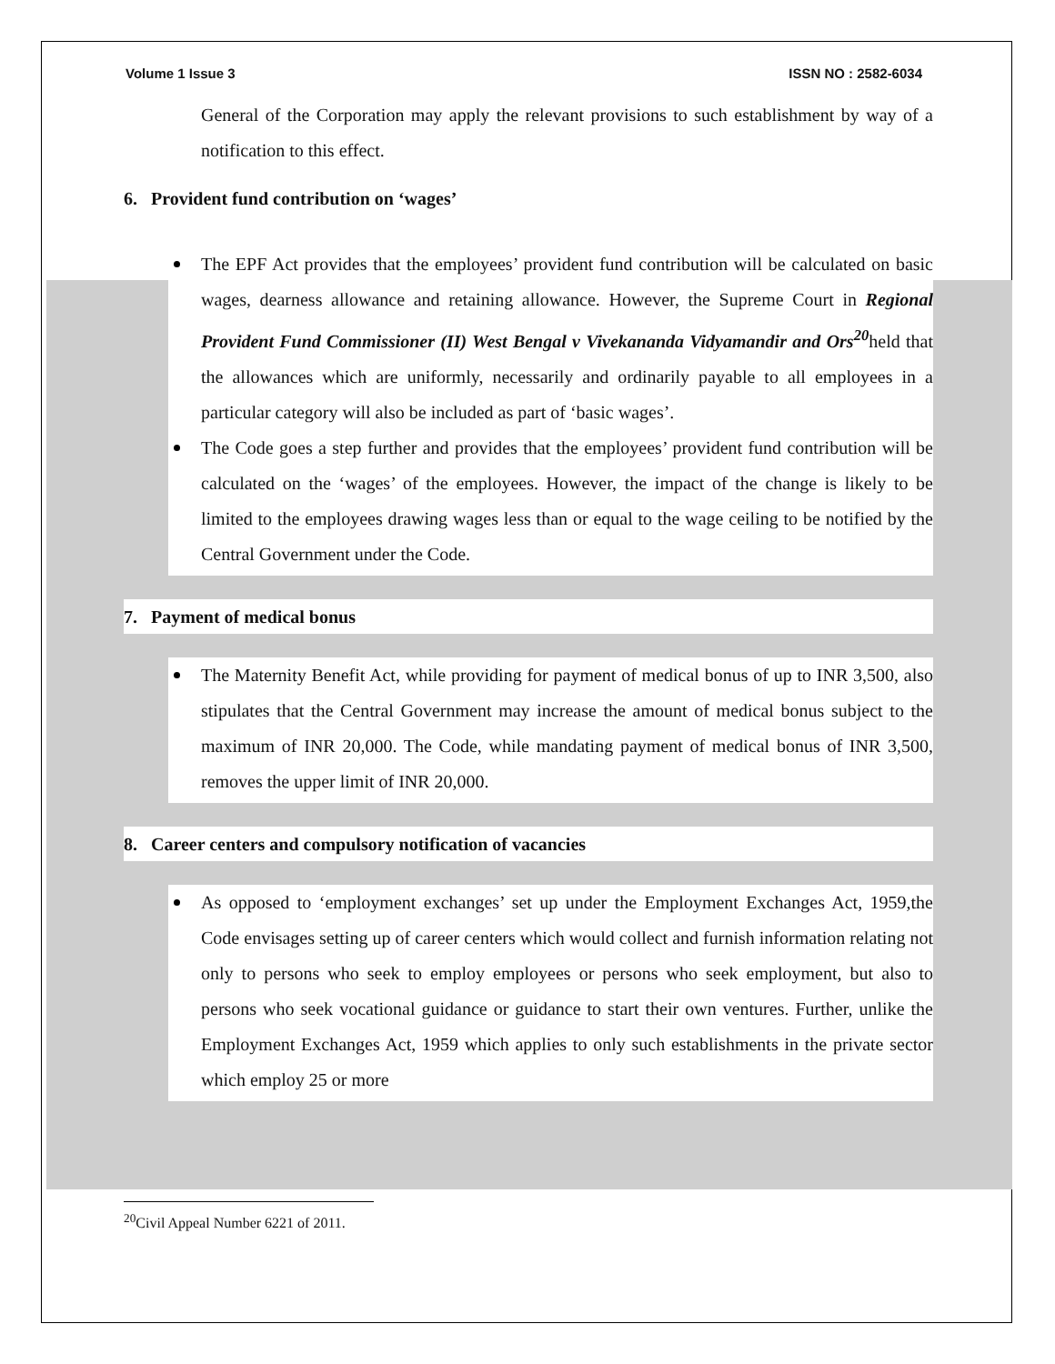Volume 1 Issue 3 ISSN NO : 2582-6034
General of the Corporation may apply the relevant provisions to such establishment by way of a notification to this effect.
6. Provident fund contribution on ‘wages’
The EPF Act provides that the employees’ provident fund contribution will be calculated on basic wages, dearness allowance and retaining allowance. However, the Supreme Court in Regional Provident Fund Commissioner (II) West Bengal v Vivekananda Vidyamandir and Ors<sup>20</sup>held that the allowances which are uniformly, necessarily and ordinarily payable to all employees in a particular category will also be included as part of ‘basic wages’.
The Code goes a step further and provides that the employees’ provident fund contribution will be calculated on the ‘wages’ of the employees. However, the impact of the change is likely to be limited to the employees drawing wages less than or equal to the wage ceiling to be notified by the Central Government under the Code.
7. Payment of medical bonus
The Maternity Benefit Act, while providing for payment of medical bonus of up to INR 3,500, also stipulates that the Central Government may increase the amount of medical bonus subject to the maximum of INR 20,000. The Code, while mandating payment of medical bonus of INR 3,500, removes the upper limit of INR 20,000.
8. Career centers and compulsory notification of vacancies
As opposed to ‘employment exchanges’ set up under the Employment Exchanges Act, 1959,the Code envisages setting up of career centers which would collect and furnish information relating not only to persons who seek to employ employees or persons who seek employment, but also to persons who seek vocational guidance or guidance to start their own ventures. Further, unlike the Employment Exchanges Act, 1959 which applies to only such establishments in the private sector which employ 25 or more
<sup>20</sup> Civil Appeal Number 6221 of 2011.